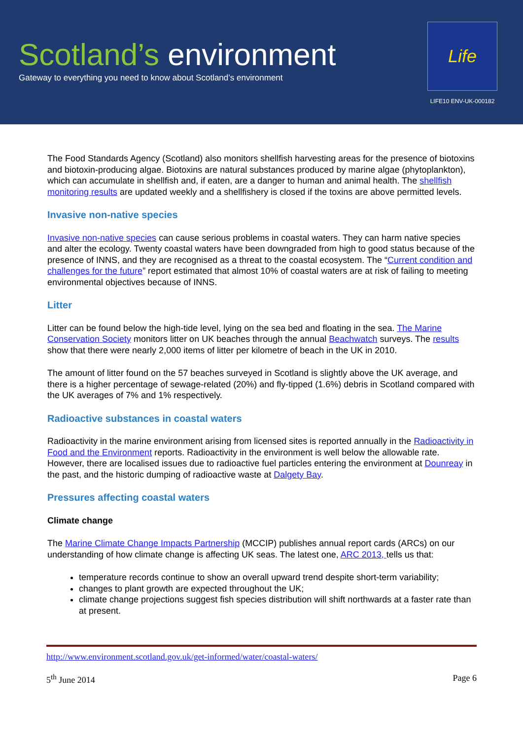Scotland’s environment
Gateway to everything you need to know about Scotland’s environment
Life
LIFE10 ENV-UK-000182
The Food Standards Agency (Scotland) also monitors shellfish harvesting areas for the presence of biotoxins and biotoxin-producing algae. Biotoxins are natural substances produced by marine algae (phytoplankton), which can accumulate in shellfish and, if eaten, are a danger to human and animal health. The shellfish monitoring results are updated weekly and a shellfishery is closed if the toxins are above permitted levels.
Invasive non-native species
Invasive non-native species can cause serious problems in coastal waters. They can harm native species and alter the ecology. Twenty coastal waters have been downgraded from high to good status because of the presence of INNS, and they are recognised as a threat to the coastal ecosystem. The “Current condition and challenges for the future” report estimated that almost 10% of coastal waters are at risk of failing to meeting environmental objectives because of INNS.
Litter
Litter can be found below the high-tide level, lying on the sea bed and floating in the sea. The Marine Conservation Society monitors litter on UK beaches through the annual Beachwatch surveys. The results show that there were nearly 2,000 items of litter per kilometre of beach in the UK in 2010.
The amount of litter found on the 57 beaches surveyed in Scotland is slightly above the UK average, and there is a higher percentage of sewage-related (20%) and fly-tipped (1.6%) debris in Scotland compared with the UK averages of 7% and 1% respectively.
Radioactive substances in coastal waters
Radioactivity in the marine environment arising from licensed sites is reported annually in the Radioactivity in Food and the Environment reports. Radioactivity in the environment is well below the allowable rate. However, there are localised issues due to radioactive fuel particles entering the environment at Dounreay in the past, and the historic dumping of radioactive waste at Dalgety Bay.
Pressures affecting coastal waters
Climate change
The Marine Climate Change Impacts Partnership (MCCIP) publishes annual report cards (ARCs) on our understanding of how climate change is affecting UK seas. The latest one, ARC 2013, tells us that:
temperature records continue to show an overall upward trend despite short-term variability;
changes to plant growth are expected throughout the UK;
climate change projections suggest fish species distribution will shift northwards at a faster rate than at present.
http://www.environment.scotland.gov.uk/get-informed/water/coastal-waters/
5<sup>th</sup> June 2014 Page 6